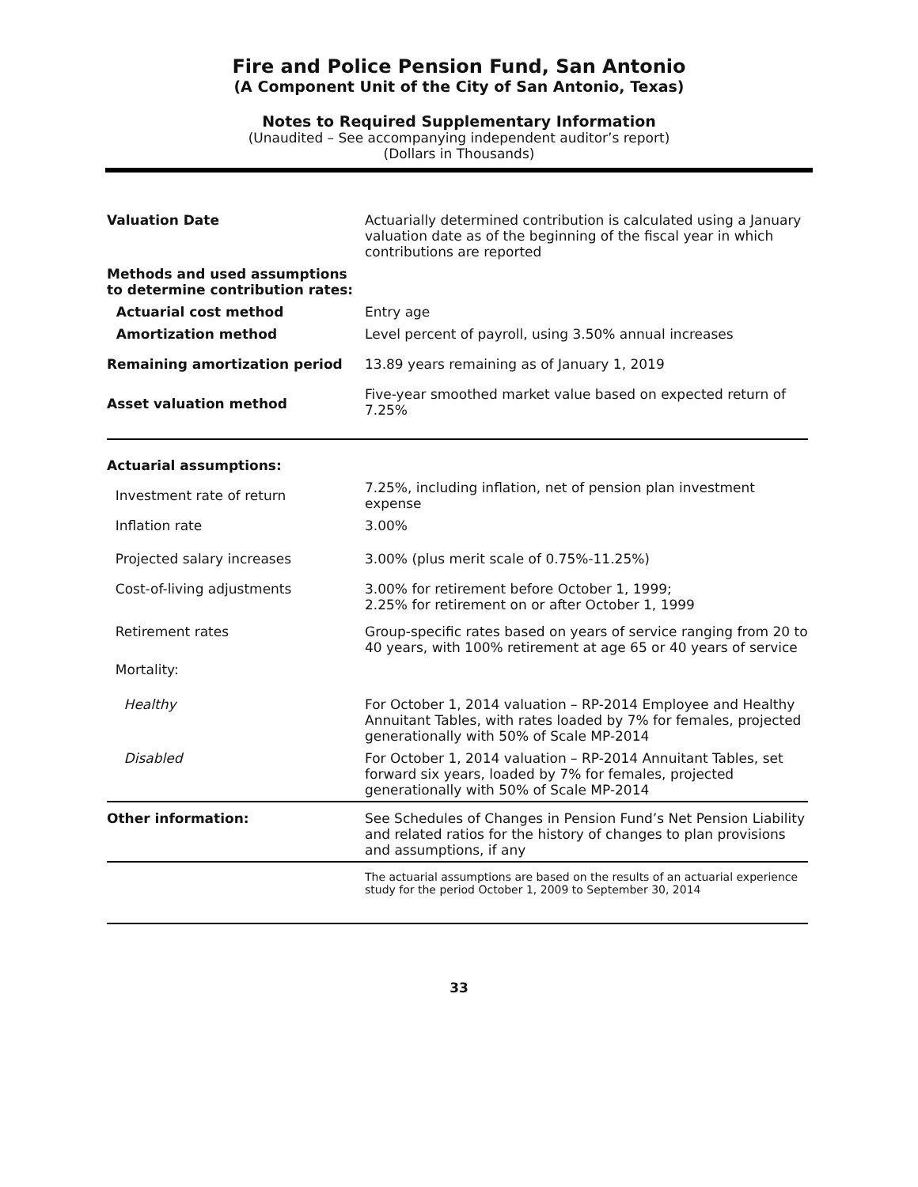Fire and Police Pension Fund, San Antonio
(A Component Unit of the City of San Antonio, Texas)
Notes to Required Supplementary Information
(Unaudited – See accompanying independent auditor’s report)
(Dollars in Thousands)
| Valuation Date | Actuarially determined contribution is calculated using a January valuation date as of the beginning of the fiscal year in which contributions are reported |
| Methods and used assumptions to determine contribution rates: | |
| Actuarial cost method | Entry age |
| Amortization method | Level percent of payroll, using 3.50% annual increases |
| Remaining amortization period | 13.89 years remaining as of January 1, 2019 |
| Asset valuation method | Five-year smoothed market value based on expected return of 7.25% |
| Actuarial assumptions: | |
| Investment rate of return | 7.25%, including inflation, net of pension plan investment expense |
| Inflation rate | 3.00% |
| Projected salary increases | 3.00% (plus merit scale of 0.75%-11.25%) |
| Cost-of-living adjustments | 3.00% for retirement before October 1, 1999; 2.25% for retirement on or after October 1, 1999 |
| Retirement rates | Group-specific rates based on years of service ranging from 20 to 40 years, with 100% retirement at age 65 or 40 years of service |
| Mortality: | |
| Healthy | For October 1, 2014 valuation – RP-2014 Employee and Healthy Annuitant Tables, with rates loaded by 7% for females, projected generationally with 50% of Scale MP-2014 |
| Disabled | For October 1, 2014 valuation – RP-2014 Annuitant Tables, set forward six years, loaded by 7% for females, projected generationally with 50% of Scale MP-2014 |
| Other information: | See Schedules of Changes in Pension Fund’s Net Pension Liability and related ratios for the history of changes to plan provisions and assumptions, if any |
| | The actuarial assumptions are based on the results of an actuarial experience study for the period October 1, 2009 to September 30, 2014 |
33